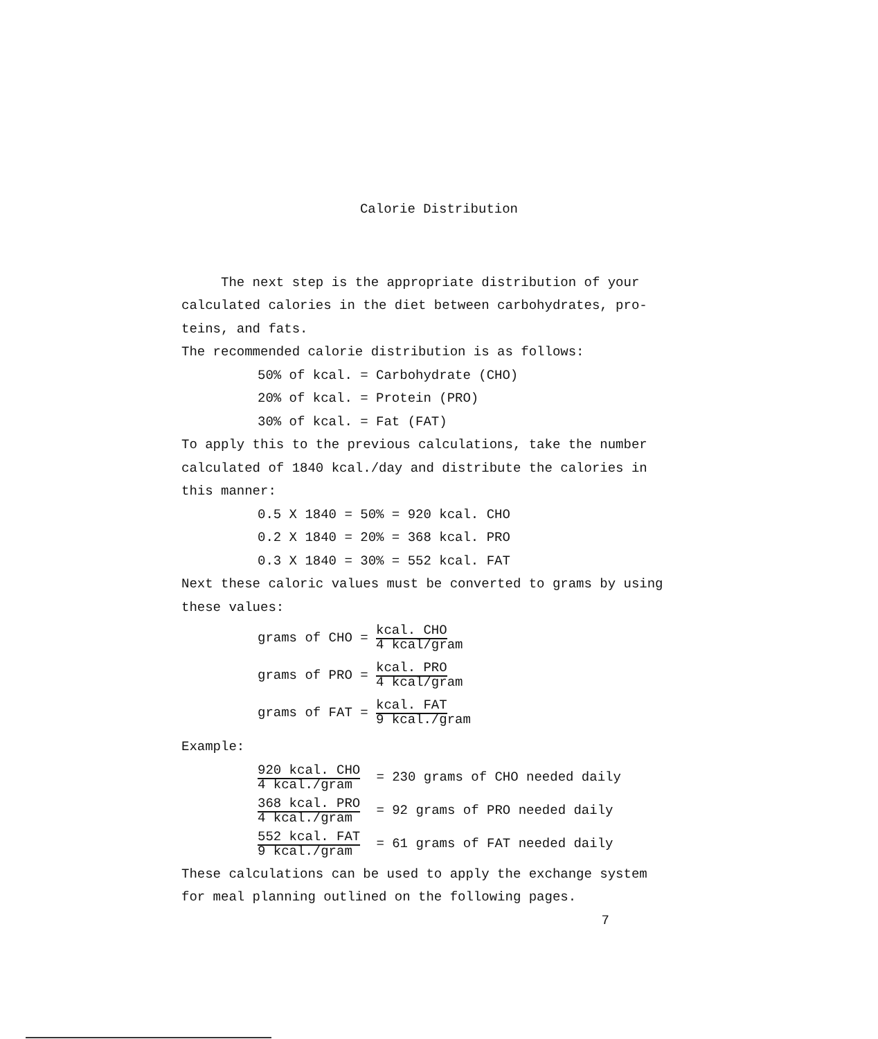Calorie Distribution
The next step is the appropriate distribution of your calculated calories in the diet between carbohydrates, pro-teins, and fats.
The recommended calorie distribution is as follows:
50% of kcal. = Carbohydrate (CHO)
20% of kcal. = Protein (PRO)
30% of kcal. = Fat (FAT)
To apply this to the previous calculations, take the number calculated of 1840 kcal./day and distribute the calories in this manner:
0.5 X 1840 = 50% = 920 kcal. CHO
0.2 X 1840 = 20% = 368 kcal. PRO
0.3 X 1840 = 30% = 552 kcal. FAT
Next these caloric values must be converted to grams by using these values:
grams of CHO = kcal. CHO
4 kcal/gram
grams of PRO = kcal. PRO
4 kcal/gram
grams of FAT = kcal. FAT
9 kcal./gram
Example:
920 kcal. CHO
4 kcal./gram = 230 grams of CHO needed daily
368 kcal. PRO
4 kcal./gram = 92 grams of PRO needed daily
552 kcal. FAT
9 kcal./gram = 61 grams of FAT needed daily
These calculations can be used to apply the exchange system for meal planning outlined on the following pages.
7